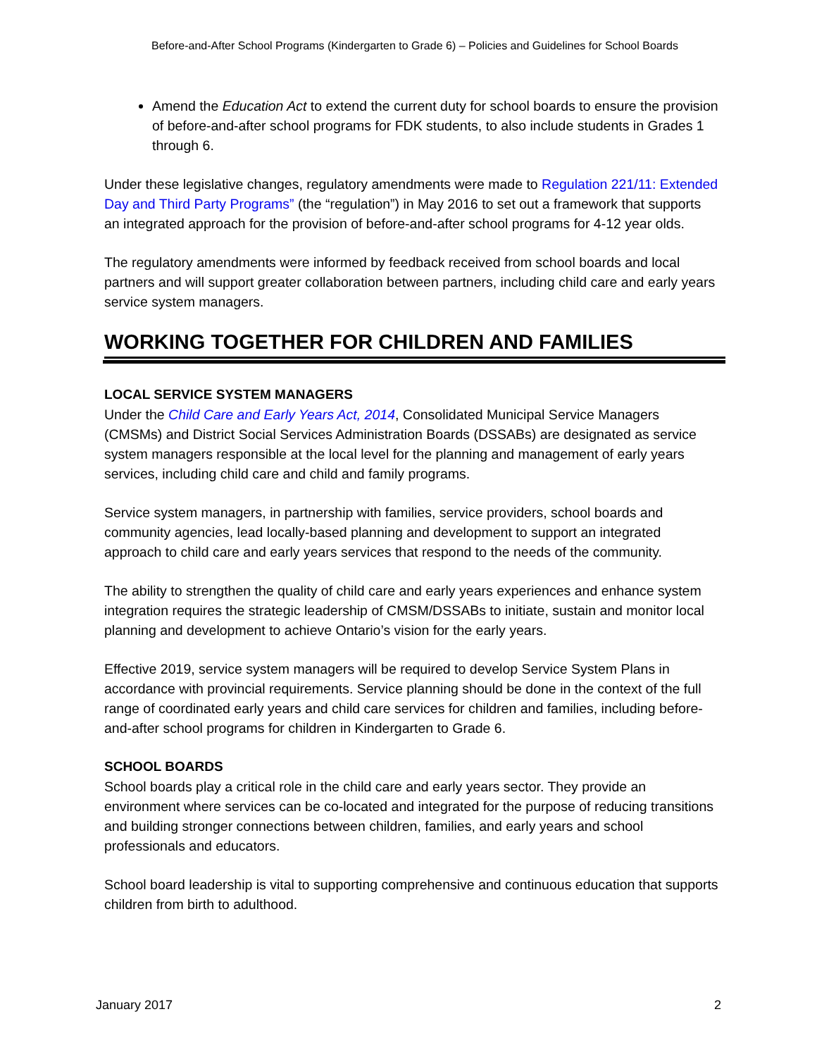Before-and-After School Programs (Kindergarten to Grade 6) – Policies and Guidelines for School Boards
Amend the Education Act to extend the current duty for school boards to ensure the provision of before-and-after school programs for FDK students, to also include students in Grades 1 through 6.
Under these legislative changes, regulatory amendments were made to Regulation 221/11: Extended Day and Third Party Programs” (the “regulation”) in May 2016 to set out a framework that supports an integrated approach for the provision of before-and-after school programs for 4-12 year olds.
The regulatory amendments were informed by feedback received from school boards and local partners and will support greater collaboration between partners, including child care and early years service system managers.
WORKING TOGETHER FOR CHILDREN AND FAMILIES
LOCAL SERVICE SYSTEM MANAGERS
Under the Child Care and Early Years Act, 2014, Consolidated Municipal Service Managers (CMSMs) and District Social Services Administration Boards (DSSABs) are designated as service system managers responsible at the local level for the planning and management of early years services, including child care and child and family programs.
Service system managers, in partnership with families, service providers, school boards and community agencies, lead locally-based planning and development to support an integrated approach to child care and early years services that respond to the needs of the community.
The ability to strengthen the quality of child care and early years experiences and enhance system integration requires the strategic leadership of CMSM/DSSABs to initiate, sustain and monitor local planning and development to achieve Ontario’s vision for the early years.
Effective 2019, service system managers will be required to develop Service System Plans in accordance with provincial requirements. Service planning should be done in the context of the full range of coordinated early years and child care services for children and families, including before-and-after school programs for children in Kindergarten to Grade 6.
SCHOOL BOARDS
School boards play a critical role in the child care and early years sector. They provide an environment where services can be co-located and integrated for the purpose of reducing transitions and building stronger connections between children, families, and early years and school professionals and educators.
School board leadership is vital to supporting comprehensive and continuous education that supports children from birth to adulthood.
January 2017 2